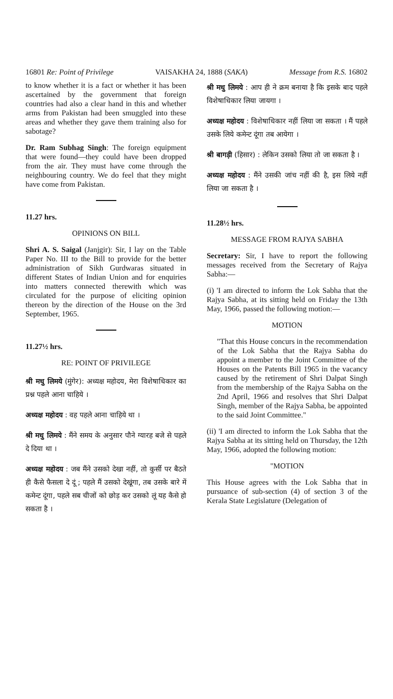16801 Re: Point of Privilege VAISAKHA 24, 1888 (SAKA) Message from R.S. 16802
to know whether it is a fact or whether it has been ascertained by the government that foreign countries had also a clear hand in this and whether arms from Pakistan had been smuggled into these areas and whether they gave them training also for sabotage?
Dr. Ram Subhag Singh: The foreign equipment that were found—they could have been dropped from the air. They must have come through the neighbouring country. We do feel that they might have come from Pakistan.
11.27 hrs.
OPINIONS ON BILL
Shri A. S. Saigal (Janjgir): Sir, I lay on the Table Paper No. III to the Bill to provide for the better administration of Sikh Gurdwaras situated in different States of Indian Union and for enquiries into matters connected therewith which was circulated for the purpose of eliciting opinion thereon by the direction of the House on the 3rd September, 1965.
11.27½ hrs.
RE: POINT OF PRIVILEGE
श्री मधु लिमये (मुंगेर): अध्यक्ष महोदय, मेरा विशेषाधिकार का प्रश्न पहले आना चाहिये ।
अध्यक्ष महोदय : वह पहले आना चाहिये था ।
श्री मधु लिमये : मैंने समय के अनुसार पौने ग्यारह बजे से पहले दे दिया था ।
अध्यक्ष महोदय : जब मैंने उसको देखा नहीं, तो कुर्सी पर बैठते ही कैसे फैसला दे दूं ; पहले मैं उसको देखूंगा, तब उसके बारे में कमेन्ट दूंगा, पहले सब चीजों को छोड़ कर उसको लूं यह कैसे हो सकता है ।
श्री मधु लिमये : आप ही ने क्रम बनाया है कि इसके बाद पहले विशेषाधिकार लिया जायगा ।
अध्यक्ष महोदय : विशेषाधिकार नहीं लिया जा सकता । मैं पहले उसके लिये कमेन्ट दूंगा तब आयेगा ।
श्री बागड़ी (हिसार) : लेकिन उसको लिया तो जा सकता है ।
अध्यक्ष महोदय : मैंने उसकी जांच नहीं की है, इस लिये नहीं लिया जा सकता है ।
11.28½ hrs.
MESSAGE FROM RAJYA SABHA
Secretary: Sir, I have to report the following messages received from the Secretary of Rajya Sabha:—
(i) 'I am directed to inform the Lok Sabha that the Rajya Sabha, at its sitting held on Friday the 13th May, 1966, passed the following motion:—
MOTION
"That this House concurs in the recommendation of the Lok Sabha that the Rajya Sabha do appoint a member to the Joint Committee of the Houses on the Patents Bill 1965 in the vacancy caused by the retirement of Shri Dalpat Singh from the membership of the Rajya Sabha on the 2nd April, 1966 and resolves that Shri Dalpat Singh, member of the Rajya Sabha, be appointed to the said Joint Committee."
(ii) 'I am directed to inform the Lok Sabha that the Rajya Sabha at its sitting held on Thursday, the 12th May, 1966, adopted the following motion:
"MOTION
This House agrees with the Lok Sabha that in pursuance of sub-section (4) of section 3 of the Kerala State Legislature (Delegation of